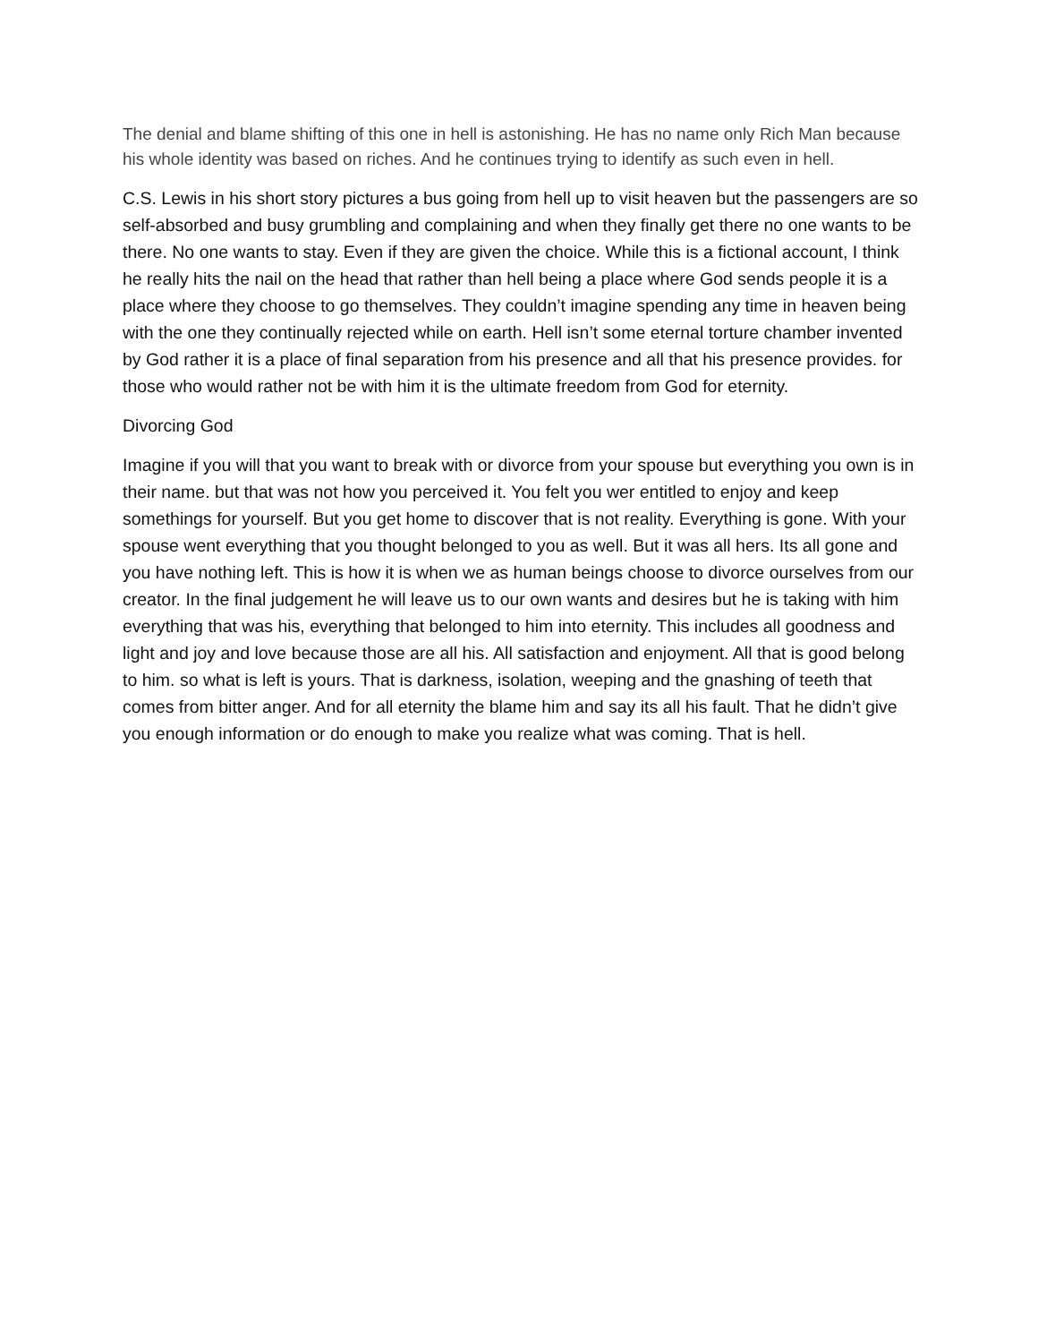The denial and blame shifting of this one in hell is astonishing. He has no name only Rich Man because his whole identity was based on riches. And he continues trying to identify as such even in hell.
C.S. Lewis in his short story pictures a bus going from hell up to visit heaven but the passengers are so self-absorbed and busy grumbling and complaining and when they finally get there no one wants to be there. No one wants to stay. Even if they are given the choice. While this is a fictional account, I think he really hits the nail on the head that rather than hell being a place where God sends people it is a place where they choose to go themselves. They couldn’t imagine spending any time in heaven being with the one they continually rejected while on earth. Hell isn’t some eternal torture chamber invented by God rather it is a place of final separation from his presence and all that his presence provides. for those who would rather not be with him it is the ultimate freedom from God for eternity.
Divorcing God
Imagine if you will that you want to break with or divorce from your spouse but everything you own is in their name. but that was not how you perceived it. You felt you wer entitled to enjoy and keep somethings for yourself. But you get home to discover that is not reality. Everything is gone. With your spouse went everything that you thought belonged to you as well. But it was all hers. Its all gone and you have nothing left. This is how it is when we as human beings choose to divorce ourselves from our creator. In the final judgement he will leave us to our own wants and desires but he is taking with him everything that was his, everything that belonged to him into eternity. This includes all goodness and light and joy and love because those are all his. All satisfaction and enjoyment. All that is good belong to him. so what is left is yours. That is darkness, isolation, weeping and the gnashing of teeth that comes from bitter anger. And for all eternity the blame him and say its all his fault. That he didn’t give you enough information or do enough to make you realize what was coming. That is hell.